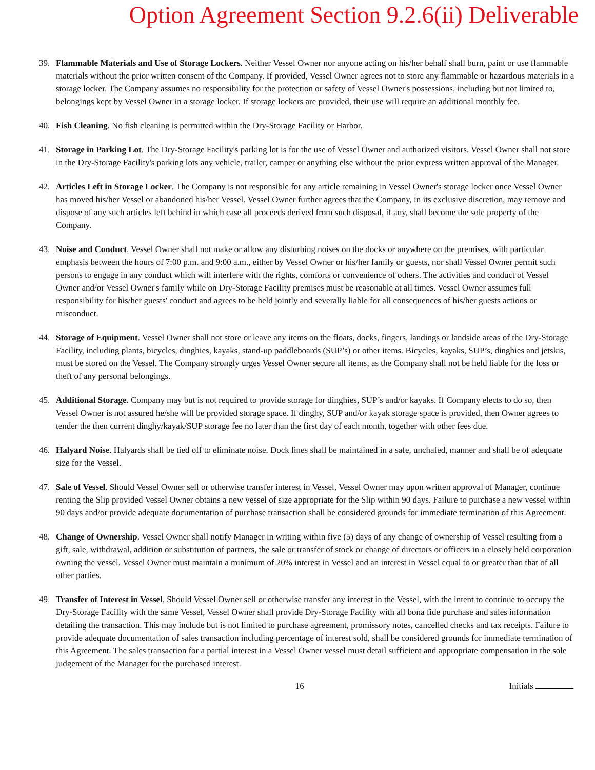Option Agreement Section 9.2.6(ii) Deliverable
39. Flammable Materials and Use of Storage Lockers. Neither Vessel Owner nor anyone acting on his/her behalf shall burn, paint or use flammable materials without the prior written consent of the Company. If provided, Vessel Owner agrees not to store any flammable or hazardous materials in a storage locker. The Company assumes no responsibility for the protection or safety of Vessel Owner's possessions, including but not limited to, belongings kept by Vessel Owner in a storage locker. If storage lockers are provided, their use will require an additional monthly fee.
40. Fish Cleaning. No fish cleaning is permitted within the Dry-Storage Facility or Harbor.
41. Storage in Parking Lot. The Dry-Storage Facility's parking lot is for the use of Vessel Owner and authorized visitors. Vessel Owner shall not store in the Dry-Storage Facility's parking lots any vehicle, trailer, camper or anything else without the prior express written approval of the Manager.
42. Articles Left in Storage Locker. The Company is not responsible for any article remaining in Vessel Owner's storage locker once Vessel Owner has moved his/her Vessel or abandoned his/her Vessel. Vessel Owner further agrees that the Company, in its exclusive discretion, may remove and dispose of any such articles left behind in which case all proceeds derived from such disposal, if any, shall become the sole property of the Company.
43. Noise and Conduct. Vessel Owner shall not make or allow any disturbing noises on the docks or anywhere on the premises, with particular emphasis between the hours of 7:00 p.m. and 9:00 a.m., either by Vessel Owner or his/her family or guests, nor shall Vessel Owner permit such persons to engage in any conduct which will interfere with the rights, comforts or convenience of others. The activities and conduct of Vessel Owner and/or Vessel Owner's family while on Dry-Storage Facility premises must be reasonable at all times. Vessel Owner assumes full responsibility for his/her guests' conduct and agrees to be held jointly and severally liable for all consequences of his/her guests actions or misconduct.
44. Storage of Equipment. Vessel Owner shall not store or leave any items on the floats, docks, fingers, landings or landside areas of the Dry-Storage Facility, including plants, bicycles, dinghies, kayaks, stand-up paddleboards (SUP’s) or other items. Bicycles, kayaks, SUP’s, dinghies and jetskis, must be stored on the Vessel. The Company strongly urges Vessel Owner secure all items, as the Company shall not be held liable for the loss or theft of any personal belongings.
45. Additional Storage. Company may but is not required to provide storage for dinghies, SUP’s and/or kayaks. If Company elects to do so, then Vessel Owner is not assured he/she will be provided storage space. If dinghy, SUP and/or kayak storage space is provided, then Owner agrees to tender the then current dinghy/kayak/SUP storage fee no later than the first day of each month, together with other fees due.
46. Halyard Noise. Halyards shall be tied off to eliminate noise. Dock lines shall be maintained in a safe, unchafed, manner and shall be of adequate size for the Vessel.
47. Sale of Vessel. Should Vessel Owner sell or otherwise transfer interest in Vessel, Vessel Owner may upon written approval of Manager, continue renting the Slip provided Vessel Owner obtains a new vessel of size appropriate for the Slip within 90 days. Failure to purchase a new vessel within 90 days and/or provide adequate documentation of purchase transaction shall be considered grounds for immediate termination of this Agreement.
48. Change of Ownership. Vessel Owner shall notify Manager in writing within five (5) days of any change of ownership of Vessel resulting from a gift, sale, withdrawal, addition or substitution of partners, the sale or transfer of stock or change of directors or officers in a closely held corporation owning the vessel. Vessel Owner must maintain a minimum of 20% interest in Vessel and an interest in Vessel equal to or greater than that of all other parties.
49. Transfer of Interest in Vessel. Should Vessel Owner sell or otherwise transfer any interest in the Vessel, with the intent to continue to occupy the Dry-Storage Facility with the same Vessel, Vessel Owner shall provide Dry-Storage Facility with all bona fide purchase and sales information detailing the transaction. This may include but is not limited to purchase agreement, promissory notes, cancelled checks and tax receipts. Failure to provide adequate documentation of sales transaction including percentage of interest sold, shall be considered grounds for immediate termination of this Agreement. The sales transaction for a partial interest in a Vessel Owner vessel must detail sufficient and appropriate compensation in the sole judgement of the Manager for the purchased interest.
16 Initials